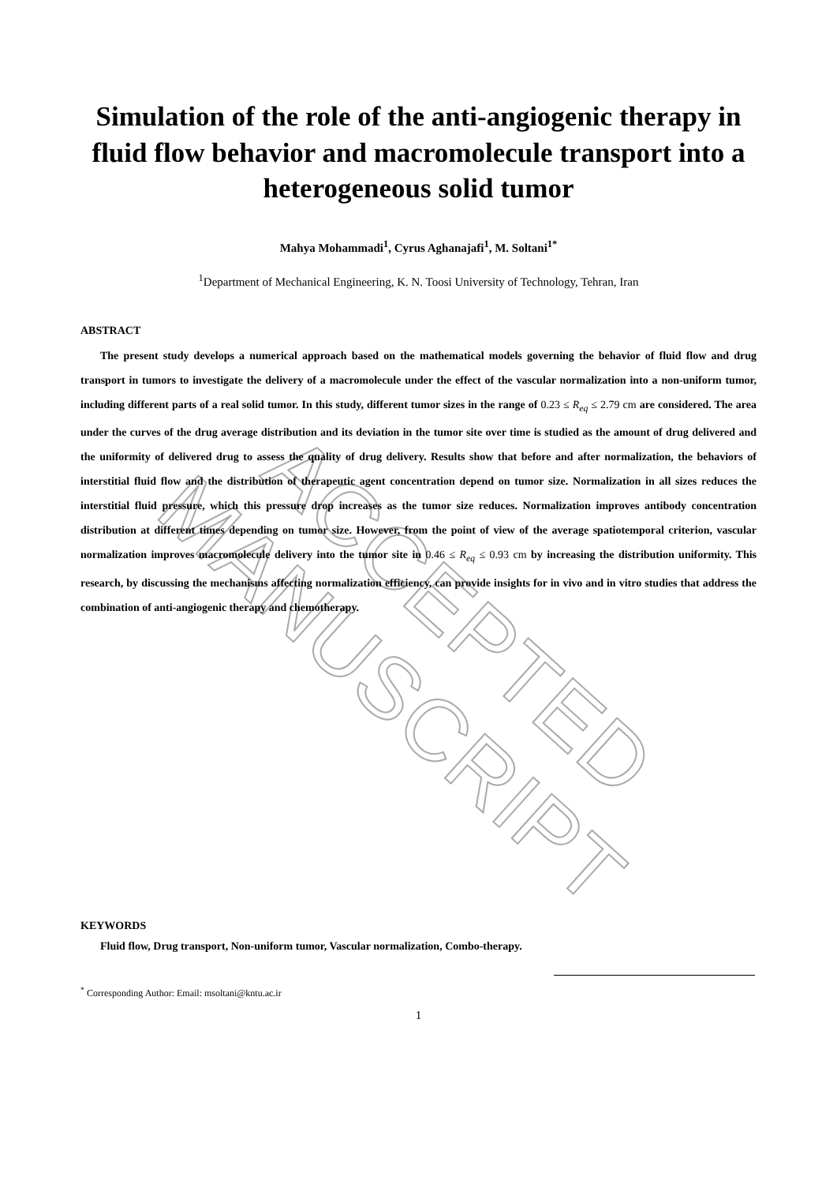ACCEPTED MANUSCRIPT
Simulation of the role of the anti-angiogenic therapy in fluid flow behavior and macromolecule transport into a heterogeneous solid tumor
Mahya Mohammadi<sup>1</sup>, Cyrus Aghanajafi<sup>1</sup>, M. Soltani<sup>1*</sup>
<sup>1</sup> Department of Mechanical Engineering, K. N. Toosi University of Technology, Tehran, Iran
ABSTRACT
The present study develops a numerical approach based on the mathematical models governing the behavior of fluid flow and drug transport in tumors to investigate the delivery of a macromolecule under the effect of the vascular normalization into a non-uniform tumor, including different parts of a real solid tumor. In this study, different tumor sizes in the range of 0.23 ≤ R<sub>eq</sub> ≤ 2.79 cm are considered. The area under the curves of the drug average distribution and its deviation in the tumor site over time is studied as the amount of drug delivered and the uniformity of delivered drug to assess the quality of drug delivery. Results show that before and after normalization, the behaviors of interstitial fluid flow and the distribution of therapeutic agent concentration depend on tumor size. Normalization in all sizes reduces the interstitial fluid pressure, which this pressure drop increases as the tumor size reduces. Normalization improves antibody concentration distribution at different times depending on tumor size. However, from the point of view of the average spatiotemporal criterion, vascular normalization improves macromolecule delivery into the tumor site in 0.46 ≤ R<sub>eq</sub> ≤ 0.93 cm by increasing the distribution uniformity. This research, by discussing the mechanisms affecting normalization efficiency, can provide insights for in vivo and in vitro studies that address the combination of anti-angiogenic therapy and chemotherapy.
KEYWORDS
Fluid flow, Drug transport, Non-uniform tumor, Vascular normalization, Combo-therapy.
<sup>*</sup> Corresponding Author: Email: msoltani@kntu.ac.ir
1